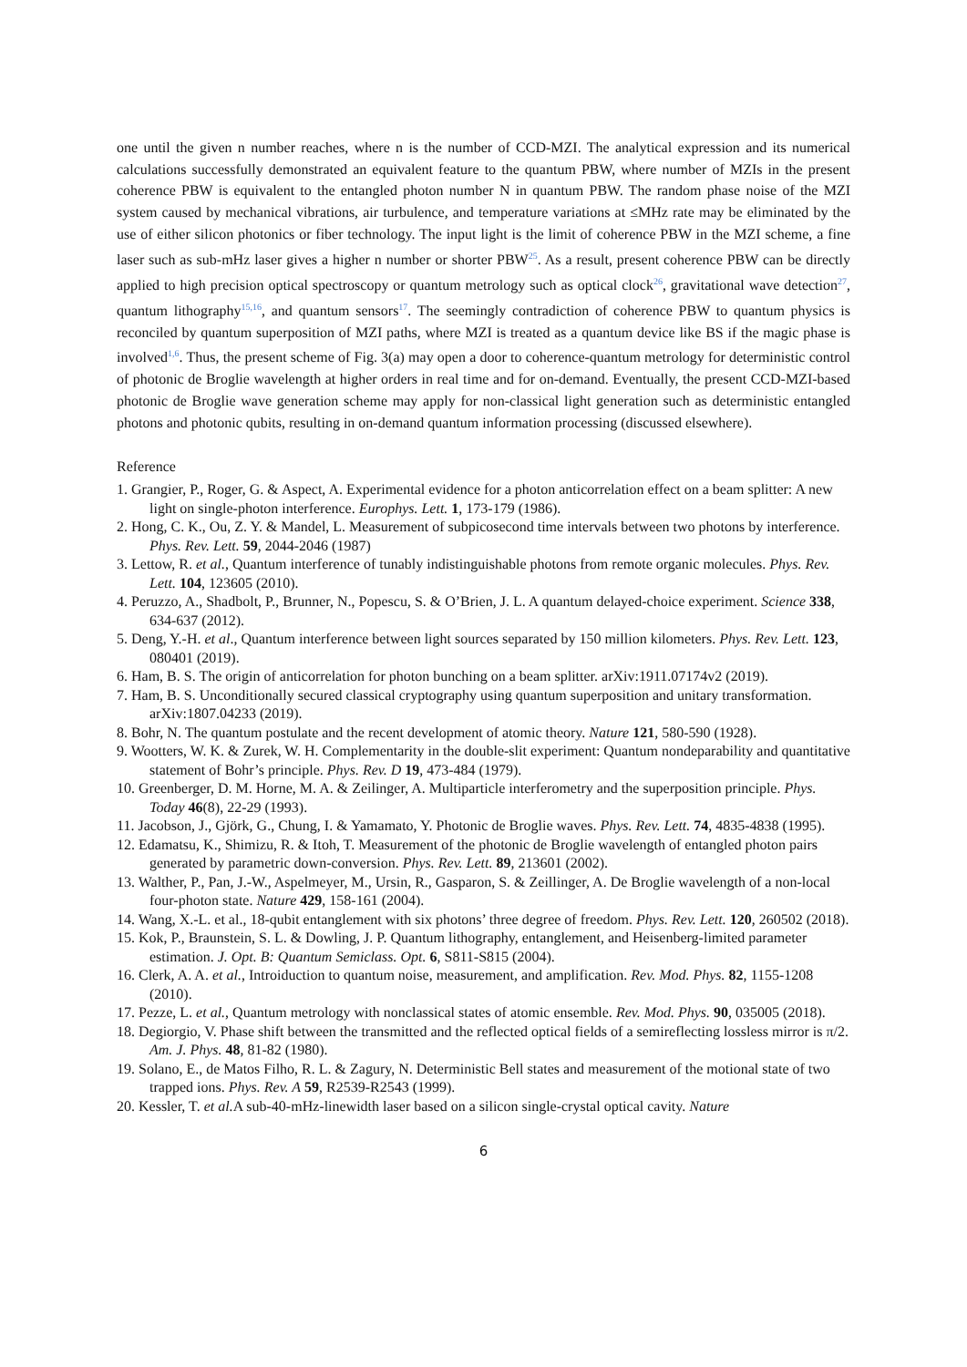one until the given n number reaches, where n is the number of CCD-MZI. The analytical expression and its numerical calculations successfully demonstrated an equivalent feature to the quantum PBW, where number of MZIs in the present coherence PBW is equivalent to the entangled photon number N in quantum PBW. The random phase noise of the MZI system caused by mechanical vibrations, air turbulence, and temperature variations at ≤MHz rate may be eliminated by the use of either silicon photonics or fiber technology. The input light is the limit of coherence PBW in the MZI scheme, a fine laser such as sub-mHz laser gives a higher n number or shorter PBW<sup>25</sup>. As a result, present coherence PBW can be directly applied to high precision optical spectroscopy or quantum metrology such as optical clock<sup>26</sup>, gravitational wave detection<sup>27</sup>, quantum lithography<sup>15,16</sup>, and quantum sensors<sup>17</sup>. The seemingly contradiction of coherence PBW to quantum physics is reconciled by quantum superposition of MZI paths, where MZI is treated as a quantum device like BS if the magic phase is involved<sup>1,6</sup>. Thus, the present scheme of Fig. 3(a) may open a door to coherence-quantum metrology for deterministic control of photonic de Broglie wavelength at higher orders in real time and for on-demand. Eventually, the present CCD-MZI-based photonic de Broglie wave generation scheme may apply for non-classical light generation such as deterministic entangled photons and photonic qubits, resulting in on-demand quantum information processing (discussed elsewhere).
Reference
1. Grangier, P., Roger, G. & Aspect, A. Experimental evidence for a photon anticorrelation effect on a beam splitter: A new light on single-photon interference. Europhys. Lett. 1, 173-179 (1986).
2. Hong, C. K., Ou, Z. Y. & Mandel, L. Measurement of subpicosecond time intervals between two photons by interference. Phys. Rev. Lett. 59, 2044-2046 (1987)
3. Lettow, R. et al., Quantum interference of tunably indistinguishable photons from remote organic molecules. Phys. Rev. Lett. 104, 123605 (2010).
4. Peruzzo, A., Shadbolt, P., Brunner, N., Popescu, S. & O’Brien, J. L. A quantum delayed-choice experiment. Science 338, 634-637 (2012).
5. Deng, Y.-H. et al., Quantum interference between light sources separated by 150 million kilometers. Phys. Rev. Lett. 123, 080401 (2019).
6. Ham, B. S. The origin of anticorrelation for photon bunching on a beam splitter. arXiv:1911.07174v2 (2019).
7. Ham, B. S. Unconditionally secured classical cryptography using quantum superposition and unitary transformation. arXiv:1807.04233 (2019).
8. Bohr, N. The quantum postulate and the recent development of atomic theory. Nature 121, 580-590 (1928).
9. Wootters, W. K. & Zurek, W. H. Complementarity in the double-slit experiment: Quantum nondeparability and quantitative statement of Bohr’s principle. Phys. Rev. D 19, 473-484 (1979).
10. Greenberger, D. M. Horne, M. A. & Zeilinger, A. Multiparticle interferometry and the superposition principle. Phys. Today 46(8), 22-29 (1993).
11. Jacobson, J., Gjörk, G., Chung, I. & Yamamato, Y. Photonic de Broglie waves. Phys. Rev. Lett. 74, 4835-4838 (1995).
12. Edamatsu, K., Shimizu, R. & Itoh, T. Measurement of the photonic de Broglie wavelength of entangled photon pairs generated by parametric down-conversion. Phys. Rev. Lett. 89, 213601 (2002).
13. Walther, P., Pan, J.-W., Aspelmeyer, M., Ursin, R., Gasparon, S. & Zeillinger, A. De Broglie wavelength of a non-local four-photon state. Nature 429, 158-161 (2004).
14. Wang, X.-L. et al., 18-qubit entanglement with six photons’ three degree of freedom. Phys. Rev. Lett. 120, 260502 (2018).
15. Kok, P., Braunstein, S. L. & Dowling, J. P. Quantum lithography, entanglement, and Heisenberg-limited parameter estimation. J. Opt. B: Quantum Semiclass. Opt. 6, S811-S815 (2004).
16. Clerk, A. A. et al., Introiduction to quantum noise, measurement, and amplification. Rev. Mod. Phys. 82, 1155-1208 (2010).
17. Pezze, L. et al., Quantum metrology with nonclassical states of atomic ensemble. Rev. Mod. Phys. 90, 035005 (2018).
18. Degiorgio, V. Phase shift between the transmitted and the reflected optical fields of a semireflecting lossless mirror is π/2. Am. J. Phys. 48, 81-82 (1980).
19. Solano, E., de Matos Filho, R. L. & Zagury, N. Deterministic Bell states and measurement of the motional state of two trapped ions. Phys. Rev. A 59, R2539-R2543 (1999).
20. Kessler, T. et al. A sub-40-mHz-linewidth laser based on a silicon single-crystal optical cavity. Nature
6